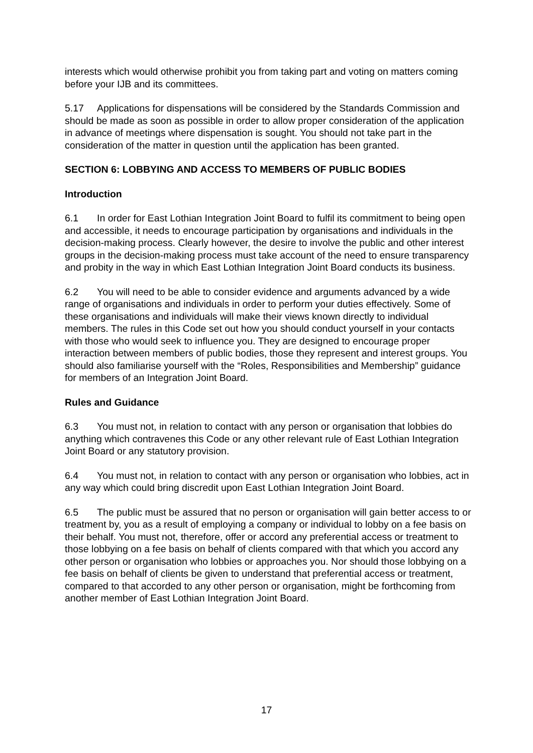interests which would otherwise prohibit you from taking part and voting on matters coming before your IJB and its committees.
5.17 Applications for dispensations will be considered by the Standards Commission and should be made as soon as possible in order to allow proper consideration of the application in advance of meetings where dispensation is sought. You should not take part in the consideration of the matter in question until the application has been granted.
SECTION 6: LOBBYING AND ACCESS TO MEMBERS OF PUBLIC BODIES
Introduction
6.1 In order for East Lothian Integration Joint Board to fulfil its commitment to being open and accessible, it needs to encourage participation by organisations and individuals in the decision-making process. Clearly however, the desire to involve the public and other interest groups in the decision-making process must take account of the need to ensure transparency and probity in the way in which East Lothian Integration Joint Board conducts its business.
6.2 You will need to be able to consider evidence and arguments advanced by a wide range of organisations and individuals in order to perform your duties effectively. Some of these organisations and individuals will make their views known directly to individual members. The rules in this Code set out how you should conduct yourself in your contacts with those who would seek to influence you. They are designed to encourage proper interaction between members of public bodies, those they represent and interest groups. You should also familiarise yourself with the “Roles, Responsibilities and Membership” guidance for members of an Integration Joint Board.
Rules and Guidance
6.3 You must not, in relation to contact with any person or organisation that lobbies do anything which contravenes this Code or any other relevant rule of East Lothian Integration Joint Board or any statutory provision.
6.4 You must not, in relation to contact with any person or organisation who lobbies, act in any way which could bring discredit upon East Lothian Integration Joint Board.
6.5 The public must be assured that no person or organisation will gain better access to or treatment by, you as a result of employing a company or individual to lobby on a fee basis on their behalf. You must not, therefore, offer or accord any preferential access or treatment to those lobbying on a fee basis on behalf of clients compared with that which you accord any other person or organisation who lobbies or approaches you. Nor should those lobbying on a fee basis on behalf of clients be given to understand that preferential access or treatment, compared to that accorded to any other person or organisation, might be forthcoming from another member of East Lothian Integration Joint Board.
17